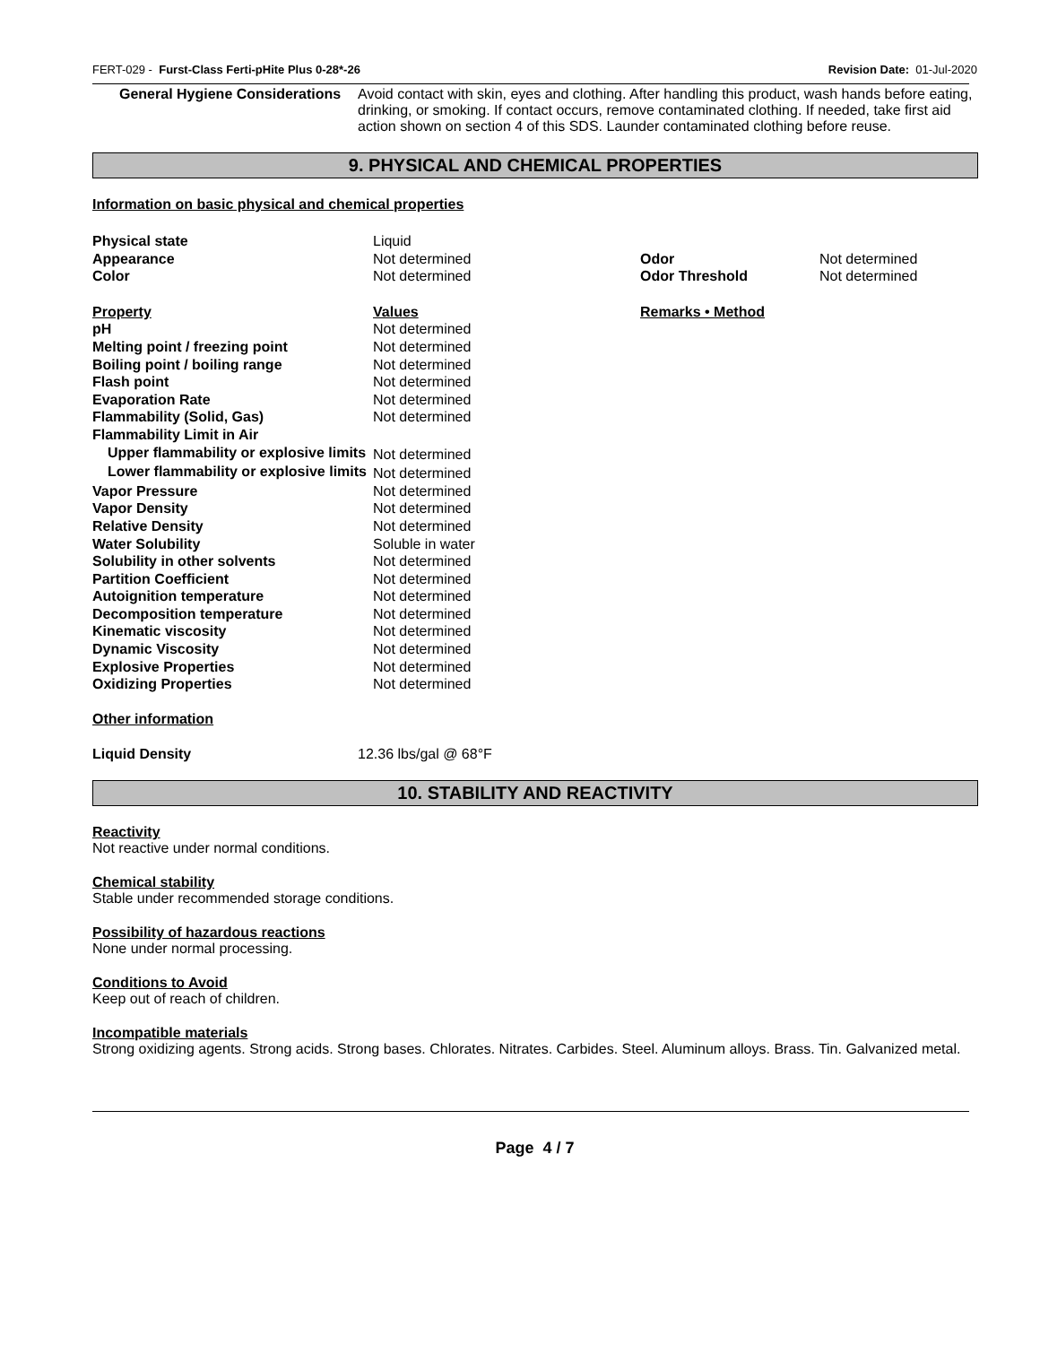FERT-029 - Furst-Class Ferti-pHite Plus 0-28*-26 Revision Date: 01-Jul-2020
General Hygiene Considerations Avoid contact with skin, eyes and clothing. After handling this product, wash hands before eating, drinking, or smoking. If contact occurs, remove contaminated clothing. If needed, take first aid action shown on section 4 of this SDS. Launder contaminated clothing before reuse.
9. PHYSICAL AND CHEMICAL PROPERTIES
Information on basic physical and chemical properties
| Physical state | Liquid | | |
| Appearance | Not determined | Odor | Not determined |
| Color | Not determined | Odor Threshold | Not determined |
| Property | Values | Remarks • Method | |
| pH | Not determined | | |
| Melting point / freezing point | Not determined | | |
| Boiling point / boiling range | Not determined | | |
| Flash point | Not determined | | |
| Evaporation Rate | Not determined | | |
| Flammability (Solid, Gas) | Not determined | | |
| Flammability Limit in Air | | | |
| Upper flammability or explosive limits | Not determined | | |
| Lower flammability or explosive limits | Not determined | | |
| Vapor Pressure | Not determined | | |
| Vapor Density | Not determined | | |
| Relative Density | Not determined | | |
| Water Solubility | Soluble in water | | |
| Solubility in other solvents | Not determined | | |
| Partition Coefficient | Not determined | | |
| Autoignition temperature | Not determined | | |
| Decomposition temperature | Not determined | | |
| Kinematic viscosity | Not determined | | |
| Dynamic Viscosity | Not determined | | |
| Explosive Properties | Not determined | | |
| Oxidizing Properties | Not determined | | |
Other information
| Liquid Density | 12.36 lbs/gal @ 68°F |
10. STABILITY AND REACTIVITY
Reactivity
Not reactive under normal conditions.
Chemical stability
Stable under recommended storage conditions.
Possibility of hazardous reactions
None under normal processing.
Conditions to Avoid
Keep out of reach of children.
Incompatible materials
Strong oxidizing agents. Strong acids. Strong bases. Chlorates. Nitrates. Carbides. Steel. Aluminum alloys. Brass. Tin. Galvanized metal.
Page 4 / 7